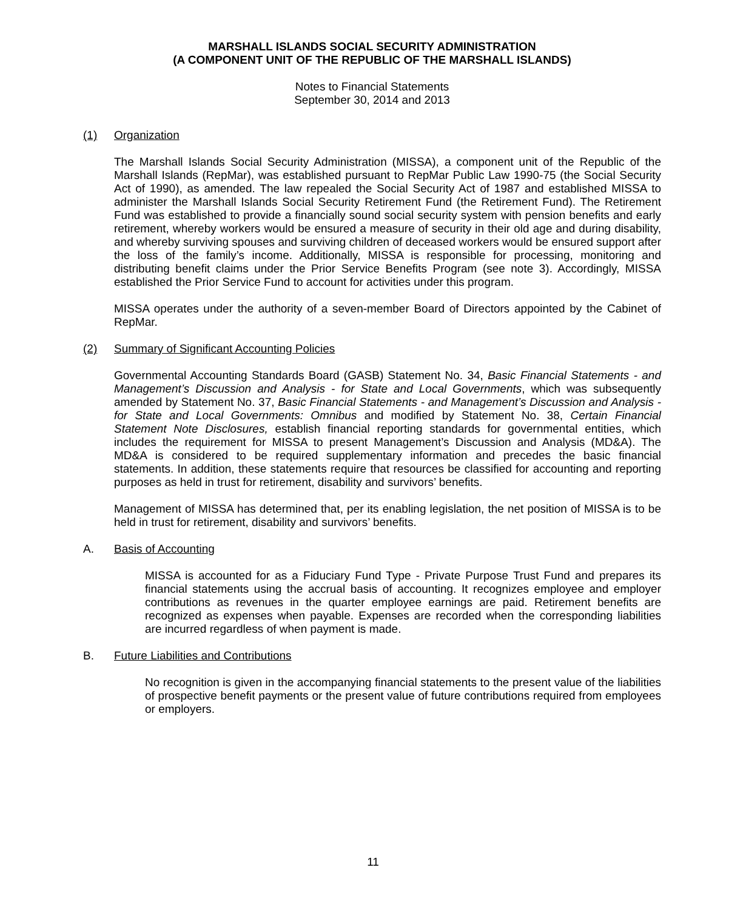MARSHALL ISLANDS SOCIAL SECURITY ADMINISTRATION
(A COMPONENT UNIT OF THE REPUBLIC OF THE MARSHALL ISLANDS)
Notes to Financial Statements
September 30, 2014 and 2013
(1) Organization
The Marshall Islands Social Security Administration (MISSA), a component unit of the Republic of the Marshall Islands (RepMar), was established pursuant to RepMar Public Law 1990-75 (the Social Security Act of 1990), as amended. The law repealed the Social Security Act of 1987 and established MISSA to administer the Marshall Islands Social Security Retirement Fund (the Retirement Fund). The Retirement Fund was established to provide a financially sound social security system with pension benefits and early retirement, whereby workers would be ensured a measure of security in their old age and during disability, and whereby surviving spouses and surviving children of deceased workers would be ensured support after the loss of the family’s income. Additionally, MISSA is responsible for processing, monitoring and distributing benefit claims under the Prior Service Benefits Program (see note 3). Accordingly, MISSA established the Prior Service Fund to account for activities under this program.
MISSA operates under the authority of a seven-member Board of Directors appointed by the Cabinet of RepMar.
(2) Summary of Significant Accounting Policies
Governmental Accounting Standards Board (GASB) Statement No. 34, Basic Financial Statements - and Management’s Discussion and Analysis - for State and Local Governments, which was subsequently amended by Statement No. 37, Basic Financial Statements - and Management’s Discussion and Analysis - for State and Local Governments: Omnibus and modified by Statement No. 38, Certain Financial Statement Note Disclosures, establish financial reporting standards for governmental entities, which includes the requirement for MISSA to present Management’s Discussion and Analysis (MD&A). The MD&A is considered to be required supplementary information and precedes the basic financial statements. In addition, these statements require that resources be classified for accounting and reporting purposes as held in trust for retirement, disability and survivors’ benefits.
Management of MISSA has determined that, per its enabling legislation, the net position of MISSA is to be held in trust for retirement, disability and survivors’ benefits.
A. Basis of Accounting
MISSA is accounted for as a Fiduciary Fund Type - Private Purpose Trust Fund and prepares its financial statements using the accrual basis of accounting. It recognizes employee and employer contributions as revenues in the quarter employee earnings are paid. Retirement benefits are recognized as expenses when payable. Expenses are recorded when the corresponding liabilities are incurred regardless of when payment is made.
B. Future Liabilities and Contributions
No recognition is given in the accompanying financial statements to the present value of the liabilities of prospective benefit payments or the present value of future contributions required from employees or employers.
11